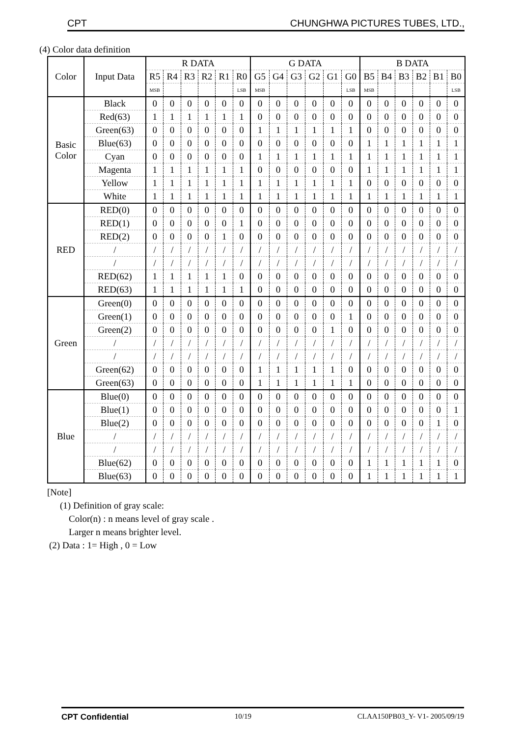CPT CHUNGHWA PICTURES TUBES, LTD.,
(4) Color data definition
| Color | Input Data | R DATA | | | | | | G DATA | | | | | | B DATA | | | | | |
| --- | --- | --- | --- | --- | --- | --- | --- | --- | --- | --- | --- | --- | --- | --- | --- | --- | --- | --- | --- |
| | | R5 | R4 | R3 | R2 | R1 | R0 | G5 | G4 | G3 | G2 | G1 | G0 | B5 | B4 | B3 | B2 | B1 | B0 |
| | | MSB | | | | | LSB | MSB | | | | | LSB | MSB | | | | | LSB |
| Basic Color | Black | 0 | 0 | 0 | 0 | 0 | 0 | 0 | 0 | 0 | 0 | 0 | 0 | 0 | 0 | 0 | 0 | 0 | 0 |
| | Red(63) | 1 | 1 | 1 | 1 | 1 | 1 | 0 | 0 | 0 | 0 | 0 | 0 | 0 | 0 | 0 | 0 | 0 | 0 |
| | Green(63) | 0 | 0 | 0 | 0 | 0 | 0 | 1 | 1 | 1 | 1 | 1 | 1 | 0 | 0 | 0 | 0 | 0 | 0 |
| | Blue(63) | 0 | 0 | 0 | 0 | 0 | 0 | 0 | 0 | 0 | 0 | 0 | 0 | 1 | 1 | 1 | 1 | 1 | 1 |
| | Cyan | 0 | 0 | 0 | 0 | 0 | 0 | 1 | 1 | 1 | 1 | 1 | 1 | 1 | 1 | 1 | 1 | 1 | 1 |
| | Magenta | 1 | 1 | 1 | 1 | 1 | 1 | 0 | 0 | 0 | 0 | 0 | 0 | 1 | 1 | 1 | 1 | 1 | 1 |
| | Yellow | 1 | 1 | 1 | 1 | 1 | 1 | 1 | 1 | 1 | 1 | 1 | 1 | 0 | 0 | 0 | 0 | 0 | 0 |
| | White | 1 | 1 | 1 | 1 | 1 | 1 | 1 | 1 | 1 | 1 | 1 | 1 | 1 | 1 | 1 | 1 | 1 | 1 |
| RED | RED(0) | 0 | 0 | 0 | 0 | 0 | 0 | 0 | 0 | 0 | 0 | 0 | 0 | 0 | 0 | 0 | 0 | 0 | 0 |
| | RED(1) | 0 | 0 | 0 | 0 | 0 | 1 | 0 | 0 | 0 | 0 | 0 | 0 | 0 | 0 | 0 | 0 | 0 | 0 |
| | RED(2) | 0 | 0 | 0 | 0 | 1 | 0 | 0 | 0 | 0 | 0 | 0 | 0 | 0 | 0 | 0 | 0 | 0 | 0 |
| | / | / | / | / | / | / | / | / | / | / | / | / | / | / | / | / | / | / | / |
| | / | / | / | / | / | / | / | / | / | / | / | / | / | / | / | / | / | / | / |
| | RED(62) | 1 | 1 | 1 | 1 | 1 | 0 | 0 | 0 | 0 | 0 | 0 | 0 | 0 | 0 | 0 | 0 | 0 | 0 |
| | RED(63) | 1 | 1 | 1 | 1 | 1 | 1 | 0 | 0 | 0 | 0 | 0 | 0 | 0 | 0 | 0 | 0 | 0 | 0 |
| Green | Green(0) | 0 | 0 | 0 | 0 | 0 | 0 | 0 | 0 | 0 | 0 | 0 | 0 | 0 | 0 | 0 | 0 | 0 | 0 |
| | Green(1) | 0 | 0 | 0 | 0 | 0 | 0 | 0 | 0 | 0 | 0 | 0 | 1 | 0 | 0 | 0 | 0 | 0 | 0 |
| | Green(2) | 0 | 0 | 0 | 0 | 0 | 0 | 0 | 0 | 0 | 0 | 1 | 0 | 0 | 0 | 0 | 0 | 0 | 0 |
| | / | / | / | / | / | / | / | / | / | / | / | / | / | / | / | / | / | / | / |
| | / | / | / | / | / | / | / | / | / | / | / | / | / | / | / | / | / | / | / |
| | Green(62) | 0 | 0 | 0 | 0 | 0 | 0 | 1 | 1 | 1 | 1 | 1 | 0 | 0 | 0 | 0 | 0 | 0 | 0 |
| | Green(63) | 0 | 0 | 0 | 0 | 0 | 0 | 1 | 1 | 1 | 1 | 1 | 1 | 0 | 0 | 0 | 0 | 0 | 0 |
| Blue | Blue(0) | 0 | 0 | 0 | 0 | 0 | 0 | 0 | 0 | 0 | 0 | 0 | 0 | 0 | 0 | 0 | 0 | 0 | 0 |
| | Blue(1) | 0 | 0 | 0 | 0 | 0 | 0 | 0 | 0 | 0 | 0 | 0 | 0 | 0 | 0 | 0 | 0 | 0 | 1 |
| | Blue(2) | 0 | 0 | 0 | 0 | 0 | 0 | 0 | 0 | 0 | 0 | 0 | 0 | 0 | 0 | 0 | 0 | 1 | 0 |
| | / | / | / | / | / | / | / | / | / | / | / | / | / | / | / | / | / | / | / |
| | / | / | / | / | / | / | / | / | / | / | / | / | / | / | / | / | / | / | / |
| | Blue(62) | 0 | 0 | 0 | 0 | 0 | 0 | 0 | 0 | 0 | 0 | 0 | 0 | 1 | 1 | 1 | 1 | 1 | 0 |
| | Blue(63) | 0 | 0 | 0 | 0 | 0 | 0 | 0 | 0 | 0 | 0 | 0 | 0 | 1 | 1 | 1 | 1 | 1 | 1 |
[Note]
(1) Definition of gray scale:
Color(n) : n means level of gray scale .
Larger n means brighter level.
(2) Data : 1= High , 0 = Low
CPT Confidential 10/19 CLAA150PB03_Y- V1- 2005/09/19